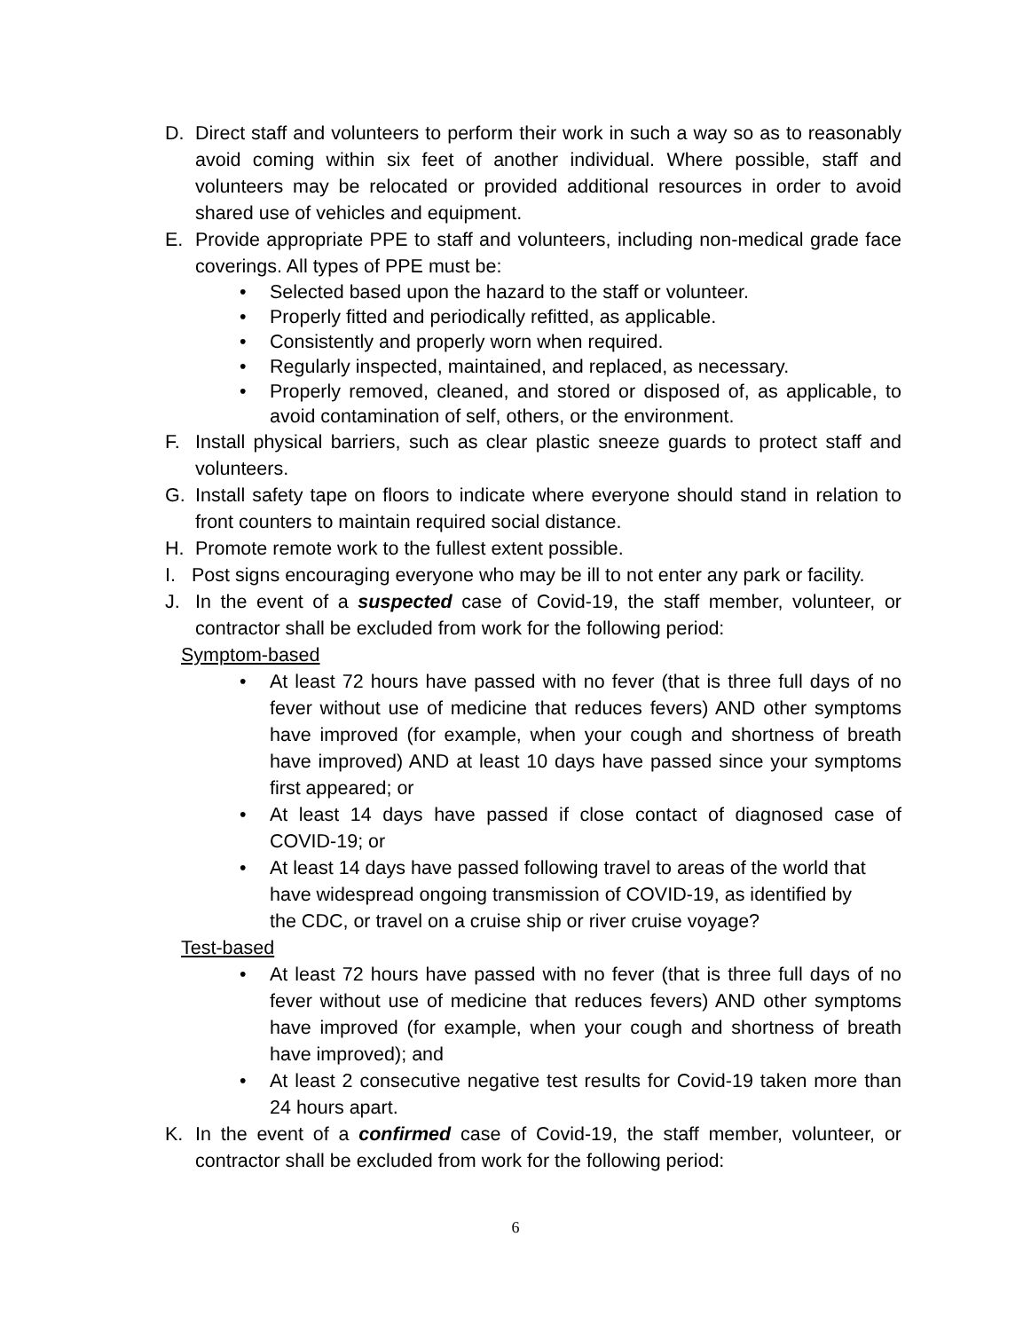D. Direct staff and volunteers to perform their work in such a way so as to reasonably avoid coming within six feet of another individual. Where possible, staff and volunteers may be relocated or provided additional resources in order to avoid shared use of vehicles and equipment.
E. Provide appropriate PPE to staff and volunteers, including non-medical grade face coverings. All types of PPE must be:
• Selected based upon the hazard to the staff or volunteer.
• Properly fitted and periodically refitted, as applicable.
• Consistently and properly worn when required.
• Regularly inspected, maintained, and replaced, as necessary.
• Properly removed, cleaned, and stored or disposed of, as applicable, to avoid contamination of self, others, or the environment.
F. Install physical barriers, such as clear plastic sneeze guards to protect staff and volunteers.
G. Install safety tape on floors to indicate where everyone should stand in relation to front counters to maintain required social distance.
H. Promote remote work to the fullest extent possible.
I. Post signs encouraging everyone who may be ill to not enter any park or facility.
J. In the event of a suspected case of Covid-19, the staff member, volunteer, or contractor shall be excluded from work for the following period:
Symptom-based
• At least 72 hours have passed with no fever (that is three full days of no fever without use of medicine that reduces fevers) AND other symptoms have improved (for example, when your cough and shortness of breath have improved) AND at least 10 days have passed since your symptoms first appeared; or
• At least 14 days have passed if close contact of diagnosed case of COVID-19; or
• At least 14 days have passed following travel to areas of the world that
have widespread ongoing transmission of COVID-19, as identified by
the CDC, or travel on a cruise ship or river cruise voyage?
Test-based
• At least 72 hours have passed with no fever (that is three full days of no fever without use of medicine that reduces fevers) AND other symptoms have improved (for example, when your cough and shortness of breath have improved); and
• At least 2 consecutive negative test results for Covid-19 taken more than 24 hours apart.
K. In the event of a confirmed case of Covid-19, the staff member, volunteer, or contractor shall be excluded from work for the following period:
6